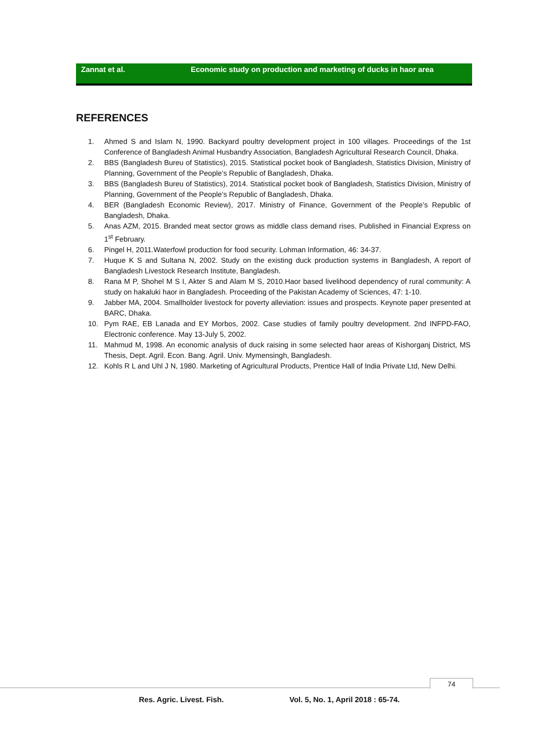Zannat et al. Economic study on production and marketing of ducks in haor area
REFERENCES
1. Ahmed S and Islam N, 1990. Backyard poultry development project in 100 villages. Proceedings of the 1st Conference of Bangladesh Animal Husbandry Association, Bangladesh Agricultural Research Council, Dhaka.
2. BBS (Bangladesh Bureu of Statistics), 2015. Statistical pocket book of Bangladesh, Statistics Division, Ministry of Planning, Government of the People’s Republic of Bangladesh, Dhaka.
3. BBS (Bangladesh Bureu of Statistics), 2014. Statistical pocket book of Bangladesh, Statistics Division, Ministry of Planning, Government of the People’s Republic of Bangladesh, Dhaka.
4. BER (Bangladesh Economic Review), 2017. Ministry of Finance, Government of the People’s Republic of Bangladesh, Dhaka.
5. Anas AZM, 2015. Branded meat sector grows as middle class demand rises. Published in Financial Express on 1<sup>st</sup> February.
6. Pingel H, 2011.Waterfowl production for food security. Lohman Information, 46: 34-37.
7. Huque K S and Sultana N, 2002. Study on the existing duck production systems in Bangladesh, A report of Bangladesh Livestock Research Institute, Bangladesh.
8. Rana M P, Shohel M S I, Akter S and Alam M S, 2010.Haor based livelihood dependency of rural community: A study on hakaluki haor in Bangladesh. Proceeding of the Pakistan Academy of Sciences, 47: 1-10.
9. Jabber MA, 2004. Smallholder livestock for poverty alleviation: issues and prospects. Keynote paper presented at BARC, Dhaka.
10. Pym RAE, EB Lanada and EY Morbos, 2002. Case studies of family poultry development. 2nd INFPD-FAO, Electronic conference. May 13-July 5, 2002.
11. Mahmud M, 1998. An economic analysis of duck raising in some selected haor areas of Kishorganj District, MS Thesis, Dept. Agril. Econ. Bang. Agril. Univ. Mymensingh, Bangladesh.
12. Kohls R L and Uhl J N, 1980. Marketing of Agricultural Products, Prentice Hall of India Private Ltd, New Delhi.
74
Res. Agric. Livest. Fish.
Vol. 5, No. 1, April 2018 : 65-74.